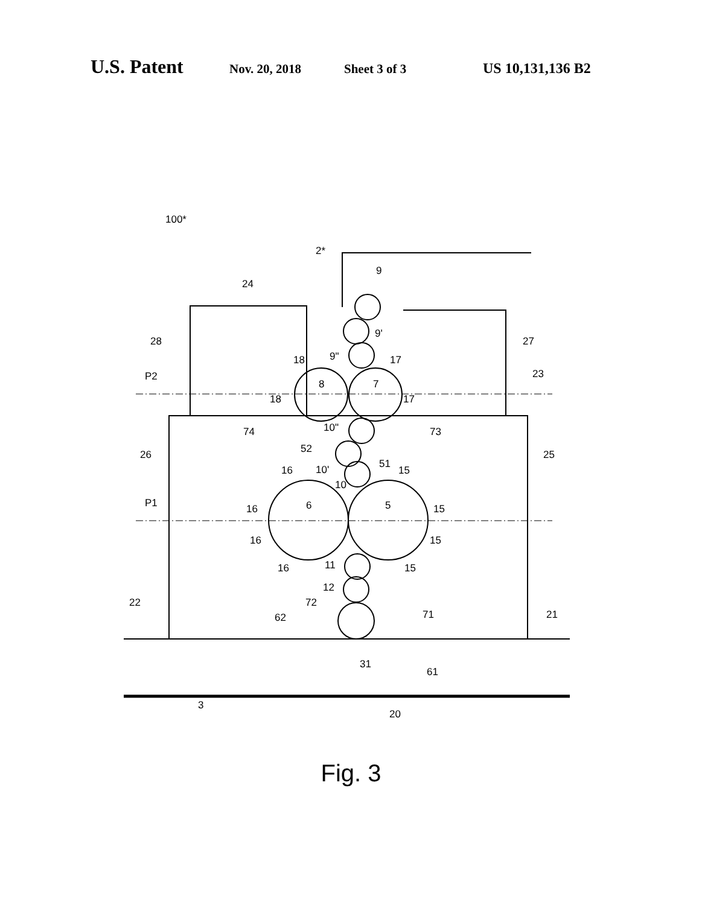U.S. Patent Nov. 20, 2018 Sheet 3 of 3 US 10,131,136 B2
100*
2*
9
24
28
27
23
P2
8
7
74
73
26
25
52
51
P1
6
5
22
21
62
71
72
31
61
3
20
9'
9"
10"
10'
10
11
12
18
18
17
17
16
16
16
16
15
15
15
15
Fig. 3